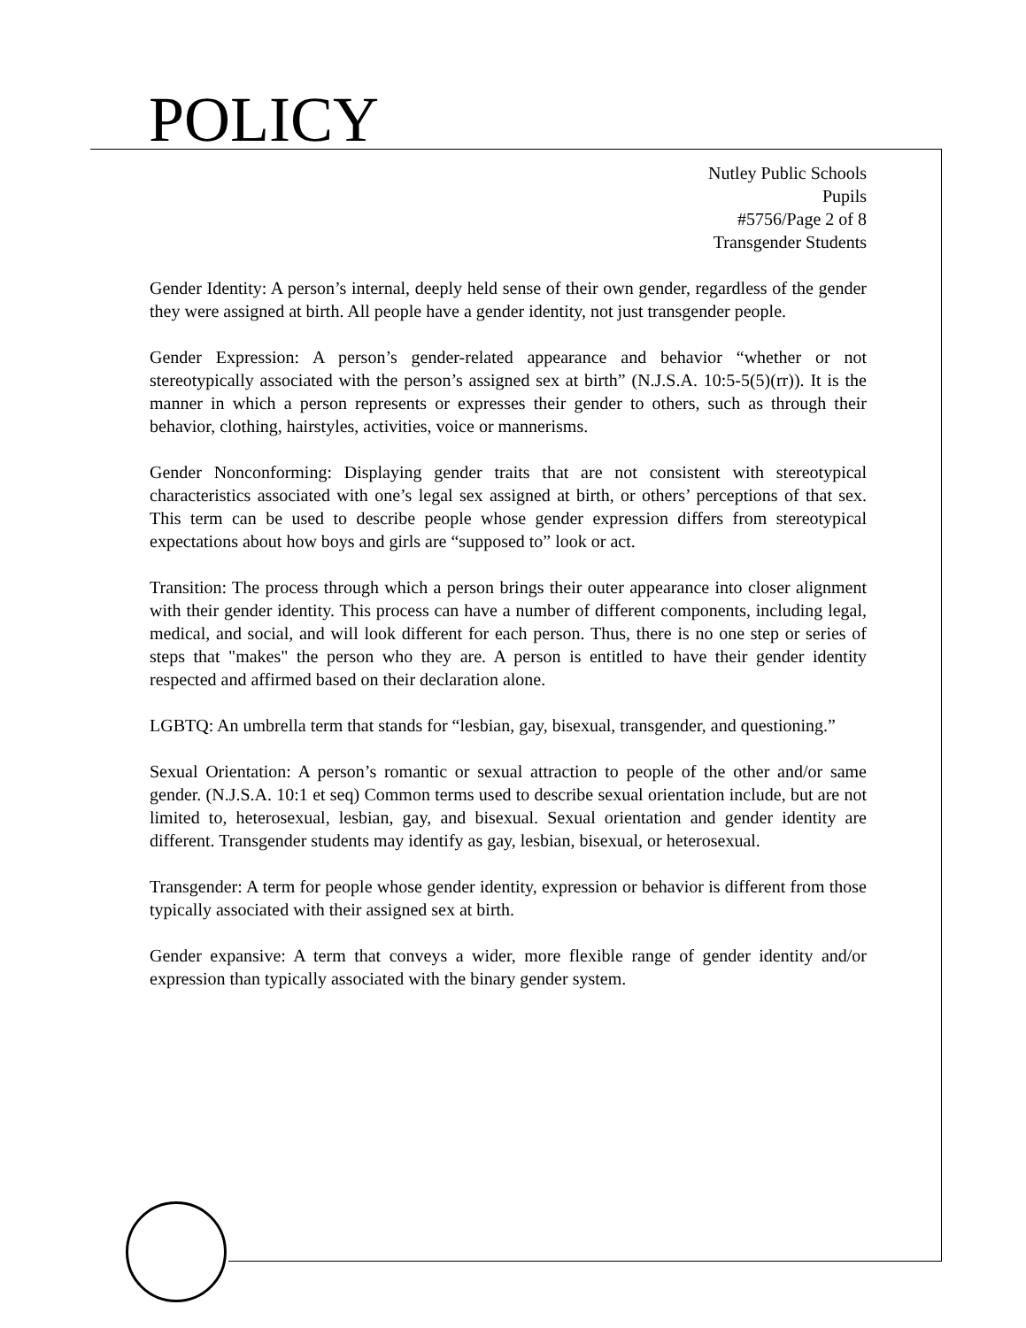POLICY
Nutley Public Schools
Pupils
#5756/Page 2 of 8
Transgender Students
Gender Identity: A person’s internal, deeply held sense of their own gender, regardless of the gender they were assigned at birth. All people have a gender identity, not just transgender people.
Gender Expression: A person’s gender-related appearance and behavior “whether or not stereotypically associated with the person’s assigned sex at birth” (N.J.S.A. 10:5-5(5)(rr)). It is the manner in which a person represents or expresses their gender to others, such as through their behavior, clothing, hairstyles, activities, voice or mannerisms.
Gender Nonconforming: Displaying gender traits that are not consistent with stereotypical characteristics associated with one’s legal sex assigned at birth, or others’ perceptions of that sex. This term can be used to describe people whose gender expression differs from stereotypical expectations about how boys and girls are “supposed to” look or act.
Transition: The process through which a person brings their outer appearance into closer alignment with their gender identity. This process can have a number of different components, including legal, medical, and social, and will look different for each person. Thus, there is no one step or series of steps that "makes" the person who they are. A person is entitled to have their gender identity respected and affirmed based on their declaration alone.
LGBTQ: An umbrella term that stands for “lesbian, gay, bisexual, transgender, and questioning.”
Sexual Orientation: A person’s romantic or sexual attraction to people of the other and/or same gender. (N.J.S.A. 10:1 et seq) Common terms used to describe sexual orientation include, but are not limited to, heterosexual, lesbian, gay, and bisexual. Sexual orientation and gender identity are different. Transgender students may identify as gay, lesbian, bisexual, or heterosexual.
Transgender: A term for people whose gender identity, expression or behavior is different from those typically associated with their assigned sex at birth.
Gender expansive: A term that conveys a wider, more flexible range of gender identity and/or expression than typically associated with the binary gender system.